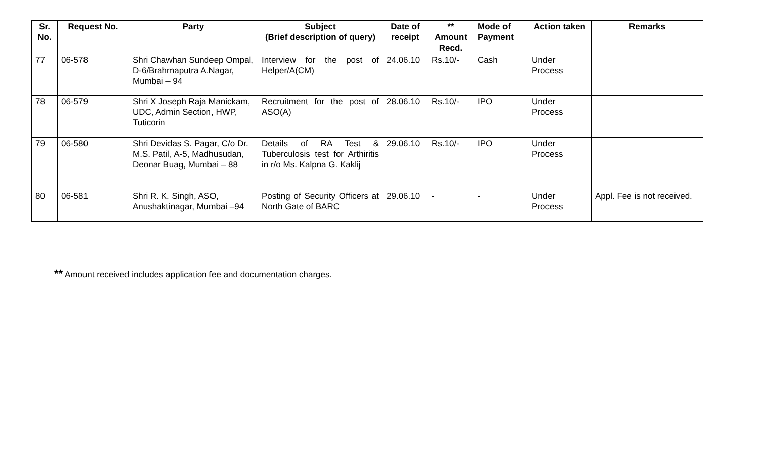| Sr. No. | Request No. | Party | Subject (Brief description of query) | Date of receipt | ** Amount Recd. | Mode of Payment | Action taken | Remarks |
| --- | --- | --- | --- | --- | --- | --- | --- | --- |
| 77 | 06-578 | Shri Chawhan Sundeep Ompal, D-6/Brahmaputra A.Nagar, Mumbai – 94 | Interview for the post of Helper/A(CM) | 24.06.10 | Rs.10/- | Cash | Under Process | |
| 78 | 06-579 | Shri X Joseph Raja Manickam, UDC, Admin Section, HWP, Tuticorin | Recruitment for the post of ASO(A) | 28.06.10 | Rs.10/- | IPO | Under Process | |
| 79 | 06-580 | Shri Devidas S. Pagar, C/o Dr. M.S. Patil, A-5, Madhusudan, Deonar Buag, Mumbai – 88 | Details of RA Test & Tuberculosis test for Arthiritis in r/o Ms. Kalpna G. Kaklij | 29.06.10 | Rs.10/- | IPO | Under Process | |
| 80 | 06-581 | Shri R. K. Singh, ASO, Anushaktinagar, Mumbai –94 | Posting of Security Officers at North Gate of BARC | 29.06.10 | - | - | Under Process | Appl. Fee is not received. |
** Amount received includes application fee and documentation charges.